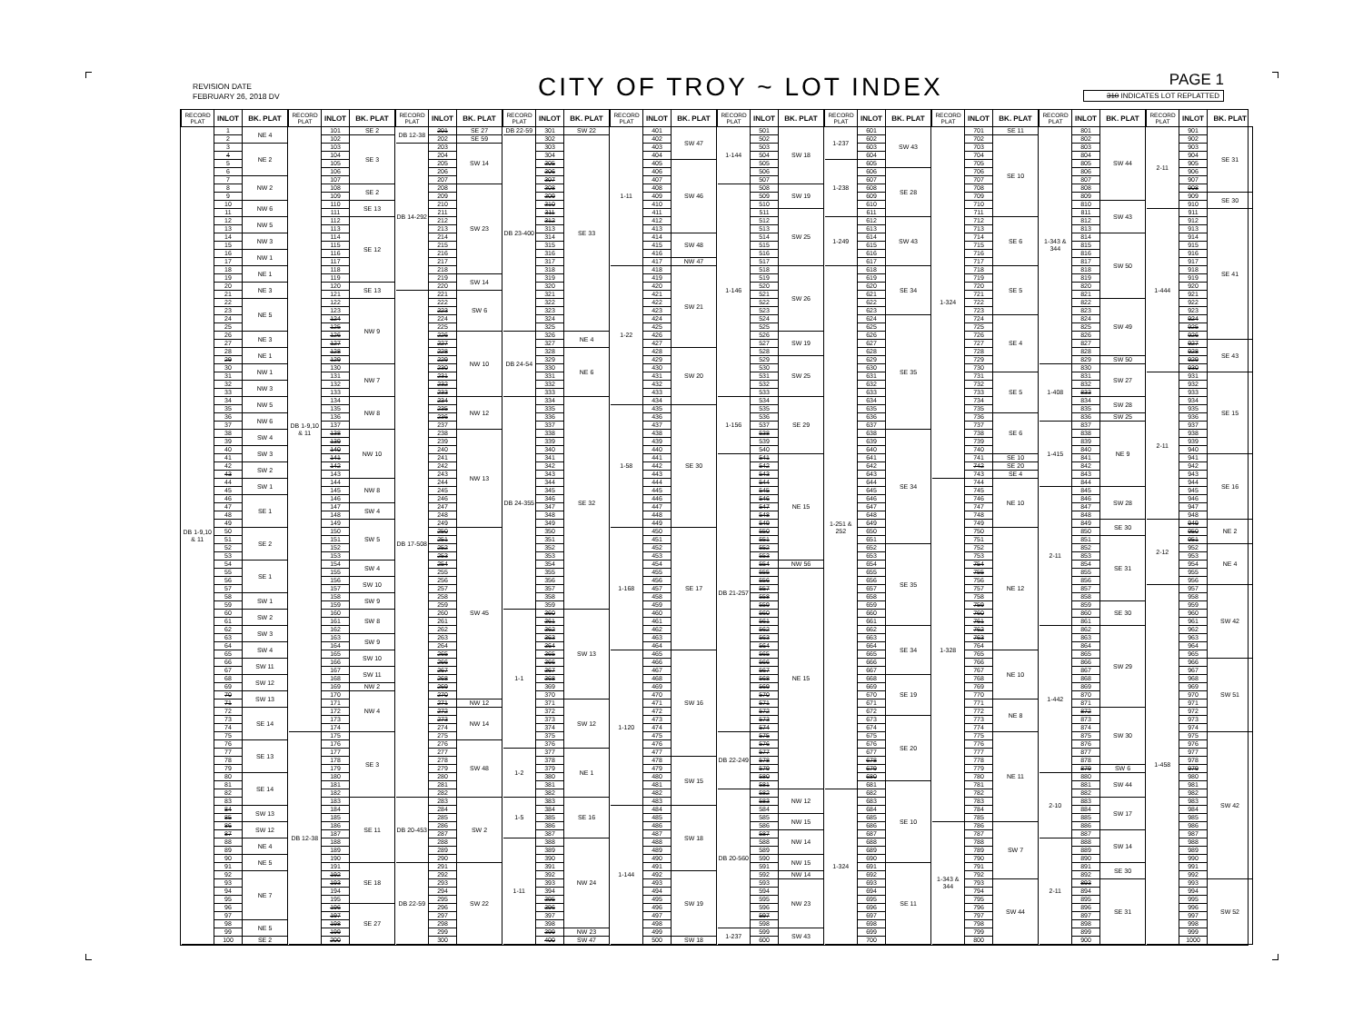REVISION DATE
FEBRUARY 26, 2018 DV
CITY OF TROY ~ LOT INDEX
PAGE 1
310 INDICATES LOT REPLATTED
| RECORD PLAT | INLOT | BK. PLAT |
| --- | --- | --- |
| DB 1-9,10 & 11 | 1 | NE 4 |
| | 2 | |
| | 3 | NE 2 |
| | 4 | |
| | 5 | |
| | 6 | |
| | 7 | NW 2 |
| | 8 | |
| | 9 | |
| | 10 | NW 6 |
| | 11 | |
| | 12 | NW 5 |
| | 13 | |
| | 14 | NW 3 |
| | 15 | |
| | 16 | NW 1 |
| | 17 | |
| | 18 | NE 1 |
| | 19 | |
| | 20 | NE 3 |
| | 21 | |
| | 22 | NE 5 |
| | 23 | |
| | 24 | |
| | 25 | |
| | 26 | NE 3 |
| | 27 | |
| | 28 | NE 1 |
| | 29 | |
| | 30 | NW 1 |
| | 31 | |
| | 32 | NW 3 |
| | 33 | |
| | 34 | NW 5 |
| | 35 | |
| | 36 | NW 6 |
| | 37 | |
| | 38 | SW 4 |
| | 39 | |
| | 40 | SW 3 |
| | 41 | |
| | 42 | SW 2 |
| | 43 | |
| | 44 | SW 1 |
| | 45 | |
| | 46 | SE 1 |
| | 47 | |
| | 48 | |
| | 49 | |
| | 50 | SE 2 |
| | 51 | |
| | 52 | |
| | 53 | |
| | 54 | SE 1 |
| | 55 | |
| | 56 | |
| | 57 | |
| | 58 | SW 1 |
| | 59 | |
| | 60 | SW 2 |
| | 61 | |
| | 62 | SW 3 |
| | 63 | |
| | 64 | SW 4 |
| | 65 | |
| | 66 | SW 11 |
| | 67 | |
| | 68 | SW 12 |
| | 69 | |
| | 70 | SW 13 |
| | 71 | |
| | 72 | SE 14 |
| | 73 | |
| | 74 | |
| | 75 | |
| | 76 | SE 13 |
| | 77 | |
| | 78 | |
| | 79 | |
| | 80 | SE 14 |
| | 81 | |
| | 82 | |
| | 83 | |
| | 84 | SW 13 |
| | 85 | |
| | 86 | SW 12 |
| | 87 | |
| | 88 | NE 4 |
| | 89 | |
| | 90 | NE 5 |
| | 91 | |
| | 92 | NE 7 |
| | 93 | |
| | 94 | |
| | 95 | |
| | 96 | |
| | 97 | |
| | 98 | NE 5 |
| | 99 | |
| | 100 | SE 2 |
| RECORD PLAT | INLOT | BK. PLAT |
| --- | --- | --- |
| DB 1-9,10 & 11 | 101 | SE 2 |
| | 102 | SE 3 |
| | 103 | |
| | 104 | |
| | 105 | |
| | 106 | |
| | 107 | |
| | 108 | SE 2 |
| | 109 | |
| | 110 | SE 13 |
| | 111 | |
| | 112 | SE 12 |
| | 113 | |
| | 114 | |
| | 115 | |
| | 116 | |
| | 117 | |
| | 118 | |
| | 119 | |
| | 120 | SE 13 |
| | 121 | |
| | 122 | NW 9 |
| | 123 | |
| | 124 | |
| | 125 | |
| | 126 | |
| | 127 | |
| | 128 | |
| | 129 | |
| | 130 | NW 7 |
| | 131 | |
| | 132 | |
| | 133 | |
| | 134 | NW 8 |
| | 135 | |
| | 136 | |
| | 137 | |
| | 138 | NW 10 |
| | 139 | |
| | 140 | |
| | 141 | |
| | 142 | |
| | 143 | |
| | 144 | NW 8 |
| | 145 | |
| | 146 | |
| | 147 | SW 4 |
| | 148 | |
| | 149 | SW 5 |
| | 150 | |
| | 151 | |
| | 152 | |
| | 153 | |
| | 154 | SW 4 |
| | 155 | |
| | 156 | SW 10 |
| | 157 | |
| | 158 | SW 9 |
| | 159 | |
| | 160 | SW 8 |
| | 161 | |
| | 162 | |
| | 163 | SW 9 |
| | 164 | |
| | 165 | SW 10 |
| | 166 | |
| | 167 | SW 11 |
| | 168 | |
| | 169 | NW 2 |
| | 170 | NW 4 |
| | 171 | |
| | 172 | |
| | 173 | |
| | 174 | |
| DB 12-38 | 175 | SE 3 |
| | 176 | |
| | 177 | |
| | 178 | |
| | 179 | |
| | 180 | |
| | 181 | |
| | 182 | |
| | 183 | SE 11 |
| | 184 | |
| | 185 | |
| | 186 | |
| | 187 | |
| | 188 | |
| | 189 | |
| | 190 | |
| | 191 | SE 18 |
| | 192 | |
| | 193 | |
| | 194 | |
| | 195 | |
| | 196 | SE 27 |
| | 197 | |
| | 198 | |
| | 199 | |
| | 200 | |
| RECORD PLAT | INLOT | BK. PLAT |
| --- | --- | --- |
| DB 12-38 | 201 | SE 27 |
| | 202 | SE 59 |
| DB 14-292 | 203 | SW 14 |
| | 204 | |
| | 205 | |
| | 206 | |
| | 207 | |
| | 208 | SW 23 |
| | 209 | |
| | 210 | |
| | 211 | |
| | 212 | |
| | 213 | |
| | 214 | |
| | 215 | |
| | 216 | |
| | 217 | |
| | 218 | |
| | 219 | SW 14 |
| | 220 | |
| DB 17-508 | 221 | SW 6 |
| | 222 | |
| | 223 | |
| | 224 | |
| | 225 | |
| | 226 | NW 10 |
| | 227 | |
| | 228 | |
| | 229 | |
| | 230 | |
| | 231 | |
| | 232 | |
| | 233 | |
| | 234 | NW 12 |
| | 235 | |
| | 236 | |
| | 237 | |
| | 238 | NW 13 |
| | 239 | |
| | 240 | |
| | 241 | |
| | 242 | |
| | 243 | |
| | 244 | |
| | 245 | |
| | 246 | |
| | 247 | |
| | 248 | |
| | 249 | |
| | 250 | SW 45 |
| | 251 | |
| | 252 | |
| | 253 | |
| | 254 | |
| | 255 | |
| | 256 | |
| | 257 | |
| | 258 | |
| | 259 | |
| | 260 | |
| | 261 | |
| | 262 | |
| | 263 | |
| | 264 | |
| | 265 | |
| | 266 | |
| | 267 | |
| | 268 | |
| | 269 | |
| | 270 | |
| | 271 | NW 12 |
| | 272 | NW 14 |
| | 273 | |
| | 274 | |
| | 275 | |
| | 276 | SW 48 |
| | 277 | |
| | 278 | |
| | 279 | |
| | 280 | |
| | 281 | |
| | 282 | |
| DB 20-453 | 283 | SW 2 |
| | 284 | |
| | 285 | |
| | 286 | |
| | 287 | |
| | 288 | |
| | 289 | |
| | 290 | |
| DB 22-59 | 291 | SW 22 |
| | 292 | |
| | 293 | |
| | 294 | |
| | 295 | |
| | 296 | |
| | 297 | |
| | 298 | |
| | 299 | |
| | 300 | |
| RECORD PLAT | INLOT | BK. PLAT |
| --- | --- | --- |
| DB 22-59 | 301 | SW 22 |
| DB 23-400 | 302 | SE 33 |
| | 303 | |
| | 304 | |
| | 305 | |
| | 306 | |
| | 307 | |
| | 308 | |
| | 309 | |
| | 310 | |
| | 311 | |
| | 312 | |
| | 313 | |
| | 314 | |
| | 315 | |
| | 316 | |
| | 317 | |
| | 318 | |
| | 319 | |
| | 320 | |
| | 321 | |
| | 322 | |
| | 323 | |
| | 324 | |
| | 325 | |
| DB 24-54 | 326 | NE 4 |
| | 327 | |
| | 328 | NE 6 |
| | 329 | |
| | 330 | |
| | 331 | |
| | 332 | |
| | 333 | |
| DB 24-355 | 334 | SE 32 |
| | 335 | |
| | 336 | |
| | 337 | |
| | 338 | |
| | 339 | |
| | 340 | |
| | 341 | |
| | 342 | |
| | 343 | |
| | 344 | |
| | 345 | |
| | 346 | |
| | 347 | |
| | 348 | |
| | 349 | |
| | 350 | |
| | 351 | |
| | 352 | |
| | 353 | |
| | 354 | |
| | 355 | |
| | 356 | |
| | 357 | |
| | 358 | |
| | 359 | |
| 1-1 | 360 | SW 13 |
| | 361 | |
| | 362 | |
| | 363 | |
| | 364 | |
| | 365 | |
| | 366 | |
| | 367 | |
| | 368 | |
| | 369 | |
| | 370 | |
| | 371 | SW 12 |
| | 372 | |
| | 373 | |
| | 374 | |
| | 375 | |
| | 376 | |
| 1-2 | 377 | NE 1 |
| | 378 | |
| | 379 | |
| | 380 | |
| | 381 | |
| | 382 | |
| 1-5 | 383 | SE 16 |
| | 384 | |
| | 385 | |
| | 386 | |
| | 387 | |
| 1-11 | 388 | NW 24 |
| | 389 | |
| | 390 | |
| | 391 | |
| | 392 | |
| | 393 | |
| | 394 | |
| | 395 | |
| | 396 | |
| | 397 | |
| | 398 | |
| | 399 | NW 23 |
| | 400 | SW 47 |
| RECORD PLAT | INLOT | BK. PLAT |
| --- | --- | --- |
| 1-11 | 401 | SW 47 |
| | 402 | |
| | 403 | |
| | 404 | |
| | 405 | SW 46 |
| | 406 | |
| | 407 | |
| | 408 | |
| | 409 | |
| | 410 | |
| | 411 | |
| | 412 | |
| | 413 | |
| | 414 | SW 48 |
| | 415 | |
| | 416 | |
| | 417 | NW 47 |
| 1-22 | 418 | SW 21 |
| | 419 | |
| | 420 | |
| | 421 | |
| | 422 | |
| | 423 | |
| | 424 | |
| | 425 | |
| | 426 | |
| | 427 | |
| | 428 | SW 20 |
| | 429 | |
| | 430 | |
| | 431 | |
| | 432 | |
| | 433 | |
| | 434 | |
| 1-58 | 435 | SE 30 |
| | 436 | |
| | 437 | |
| | 438 | |
| | 439 | |
| | 440 | |
| | 441 | |
| | 442 | |
| | 443 | |
| | 444 | |
| | 445 | |
| | 446 | |
| | 447 | |
| | 448 | |
| | 449 | |
| 1-168 | 450 | SE 17 |
| | 451 | |
| | 452 | |
| | 453 | |
| | 454 | |
| | 455 | |
| | 456 | |
| | 457 | |
| | 458 | |
| | 459 | |
| | 460 | |
| | 461 | |
| | 462 | |
| | 463 | |
| | 464 | |
| 1-120 | 465 | SW 16 |
| | 466 | |
| | 467 | |
| | 468 | |
| | 469 | |
| | 470 | |
| | 471 | |
| | 472 | |
| | 473 | |
| | 474 | |
| | 475 | |
| | 476 | |
| | 477 | |
| | 478 | SW 15 |
| | 479 | |
| | 480 | |
| | 481 | |
| | 482 | |
| | 483 | |
| 1-144 | 484 | SW 18 |
| | 485 | |
| | 486 | |
| | 487 | |
| | 488 | |
| | 489 | |
| | 490 | |
| | 491 | |
| | 492 | SW 19 |
| | 493 | |
| | 494 | |
| | 495 | |
| | 496 | |
| | 497 | |
| | 498 | |
| | 499 | |
| | 500 | SW 18 |
| RECORD PLAT | INLOT | BK. PLAT |
| --- | --- | --- |
| 1-144 | 501 | SW 18 |
| | 502 | |
| | 503 | |
| | 504 | |
| | 505 | |
| | 506 | |
| | 507 | |
| 1-146 | 508 | SW 19 |
| | 509 | |
| | 510 | |
| | 511 | SW 25 |
| | 512 | |
| | 513 | |
| | 514 | |
| | 515 | |
| | 516 | |
| | 517 | |
| | 518 | SW 26 |
| | 519 | |
| | 520 | |
| | 521 | |
| | 522 | |
| | 523 | |
| | 524 | |
| | 525 | |
| | 526 | SW 19 |
| | 527 | |
| | 528 | |
| | 529 | SW 25 |
| | 530 | |
| | 531 | |
| | 532 | |
| | 533 | |
| 1-156 | 534 | SE 29 |
| | 535 | |
| | 536 | |
| | 537 | |
| | 538 | |
| | 539 | |
| | 540 | |
| DB 21-257 | 541 | NE 15 |
| | 542 | |
| | 543 | |
| | 544 | |
| | 545 | |
| | 546 | |
| | 547 | |
| | 548 | |
| | 549 | |
| | 550 | |
| | 551 | |
| | 552 | |
| | 553 | |
| | 554 | NW 56 |
| | 555 | NE 15 |
| | 556 | |
| | 557 | |
| | 558 | |
| | 559 | |
| | 560 | |
| | 561 | |
| | 562 | |
| | 563 | |
| | 564 | |
| | 565 | |
| | 566 | |
| | 567 | |
| | 568 | |
| | 569 | |
| | 570 | |
| | 571 | |
| | 572 | |
| | 573 | |
| | 574 | |
| DB 22-249 | 575 | |
| | 576 | |
| | 577 | |
| | 578 | |
| | 579 | |
| | 580 | |
| | 581 | |
| DB 20-560 | 582 | NW 12 |
| | 583 | |
| | 584 | |
| | 585 | NW 15 |
| | 586 | |
| | 587 | NW 14 |
| | 588 | |
| | 589 | |
| | 590 | NW 15 |
| | 591 | |
| | 592 | NW 14 |
| | 593 | NW 23 |
| | 594 | |
| | 595 | |
| | 596 | |
| | 597 | |
| | 598 | |
| 1-237 | 599 | SW 43 |
| | 600 | |
| RECORD PLAT | INLOT | BK. PLAT |
| --- | --- | --- |
| 1-237 | 601 | SW 43 |
| | 602 | |
| | 603 | |
| | 604 | |
| 1-238 | 605 | |
| | 606 | SE 28 |
| | 607 | |
| | 608 | |
| | 609 | |
| | 610 | |
| | 611 | |
| 1-249 | 612 | SW 43 |
| | 613 | |
| | 614 | |
| | 615 | |
| | 616 | |
| | 617 | |
| 1-251 & 252 | 618 | SE 34 |
| | 619 | |
| | 620 | |
| | 621 | |
| | 622 | |
| | 623 | |
| | 624 | SE 35 |
| | 625 | |
| | 626 | |
| | 627 | |
| | 628 | |
| | 629 | |
| | 630 | |
| | 631 | |
| | 632 | |
| | 633 | |
| | 634 | |
| | 635 | |
| | 636 | |
| | 637 | |
| | 638 | SE 34 |
| | 639 | |
| | 640 | |
| | 641 | |
| | 642 | |
| | 643 | |
| | 644 | |
| | 645 | |
| | 646 | |
| | 647 | |
| | 648 | |
| | 649 | |
| | 650 | |
| | 651 | |
| | 652 | SE 35 |
| | 653 | |
| | 654 | |
| | 655 | |
| | 656 | |
| | 657 | |
| | 658 | |
| | 659 | |
| | 660 | |
| | 661 | |
| | 662 | SE 34 |
| | 663 | |
| | 664 | |
| | 665 | |
| | 666 | |
| | 667 | |
| | 668 | SE 19 |
| | 669 | |
| | 670 | |
| | 671 | |
| | 672 | |
| | 673 | SE 20 |
| | 674 | |
| | 675 | |
| | 676 | |
| | 677 | |
| | 678 | |
| | 679 | |
| | 680 | |
| | 681 | SE 10 |
| 1-324 | 682 | |
| | 683 | |
| | 684 | |
| | 685 | |
| | 686 | |
| | 687 | |
| | 688 | |
| | 689 | |
| | 690 | |
| | 691 | SE 11 |
| | 692 | |
| | 693 | |
| | 694 | |
| | 695 | |
| | 696 | |
| | 697 | |
| | 698 | |
| | 699 | |
| | 700 | |
| RECORD PLAT | INLOT | BK. PLAT |
| --- | --- | --- |
| 1-324 | 701 | SE 11 |
| | 702 | SE 10 |
| | 703 | |
| | 704 | |
| | 705 | |
| | 706 | |
| | 707 | |
| | 708 | |
| | 709 | |
| | 710 | |
| | 711 | |
| | 712 | SE 6 |
| | 713 | |
| | 714 | |
| | 715 | |
| | 716 | |
| | 717 | |
| | 718 | SE 5 |
| | 719 | |
| | 720 | |
| | 721 | |
| | 722 | |
| | 723 | |
| | 724 | SE 4 |
| | 725 | |
| | 726 | |
| | 727 | |
| | 728 | |
| | 729 | |
| | 730 | |
| | 731 | SE 5 |
| | 732 | |
| | 733 | |
| | 734 | |
| | 735 | |
| | 736 | SE 6 |
| | 737 | |
| | 738 | |
| | 739 | |
| | 740 | |
| | 741 | SE 10 |
| | 742 | SE 20 |
| | 743 | SE 4 |
| 1-328 | 744 | NE 10 |
| | 745 | |
| | 746 | |
| | 747 | |
| | 748 | |
| | 749 | |
| | 750 | NE 12 |
| | 751 | |
| | 752 | |
| | 753 | |
| | 754 | |
| | 755 | |
| | 756 | |
| | 757 | |
| | 758 | |
| | 759 | |
| | 760 | |
| | 761 | |
| | 762 | |
| | 763 | |
| | 764 | |
| | 765 | NE 10 |
| | 766 | |
| | 767 | |
| | 768 | |
| | 769 | |
| | 770 | |
| | 771 | NE 8 |
| | 772 | |
| | 773 | |
| | 774 | |
| | 775 | NE 11 |
| | 776 | |
| | 777 | |
| | 778 | |
| | 779 | |
| | 780 | |
| | 781 | |
| | 782 | |
| | 783 | |
| | 784 | |
| | 785 | |
| 1-343 & 344 | 786 | SW 7 |
| | 787 | |
| | 788 | |
| | 789 | |
| | 790 | |
| | 791 | |
| | 792 | |
| | 793 | SW 44 |
| | 794 | |
| | 795 | |
| | 796 | |
| | 797 | |
| | 798 | |
| | 799 | |
| | 800 | |
| RECORD PLAT | INLOT | BK. PLAT |
| --- | --- | --- |
| 1-343 & 344 | 801 | SW 44 |
| | 802 | |
| | 803 | |
| | 804 | |
| | 805 | |
| | 806 | |
| | 807 | |
| | 808 | |
| | 809 | |
| | 810 | SW 43 |
| | 811 | |
| | 812 | |
| | 813 | |
| | 814 | SW 50 |
| | 815 | |
| | 816 | |
| | 817 | |
| | 818 | |
| | 819 | |
| | 820 | |
| | 821 | |
| | 822 | SW 49 |
| | 823 | |
| | 824 | |
| | 825 | |
| | 826 | |
| | 827 | |
| | 828 | |
| | 829 | SW 50 |
| 1-408 | 830 | SW 27 |
| | 831 | |
| | 832 | |
| | 833 | |
| | 834 | SW 28 |
| | 835 | |
| | 836 | SW 25 |
| 1-415 | 837 | NE 9 |
| | 838 | |
| | 839 | |
| | 840 | |
| | 841 | |
| | 842 | |
| | 843 | |
| | 844 | |
| 2-11 | 845 | SW 28 |
| | 846 | |
| | 847 | |
| | 848 | |
| | 849 | SE 30 |
| | 850 | |
| | 851 | SE 31 |
| | 852 | |
| | 853 | |
| | 854 | |
| | 855 | |
| | 856 | |
| | 857 | |
| | 858 | |
| | 859 | SE 30 |
| | 860 | |
| | 861 | |
| 1-442 | 862 | SW 29 |
| | 863 | |
| | 864 | |
| | 865 | |
| | 866 | |
| | 867 | |
| | 868 | |
| | 869 | |
| | 870 | |
| | 871 | |
| | 872 | SW 30 |
| | 873 | |
| | 874 | |
| | 875 | |
| | 876 | |
| | 877 | |
| | 878 | |
| | 879 | SW 6 |
| 2-10 | 880 | SW 44 |
| | 881 | |
| | 882 | |
| | 883 | SW 17 |
| | 884 | |
| | 885 | |
| | 886 | |
| | 887 | SW 14 |
| 2-11 | 888 | |
| | 889 | |
| | 890 | |
| | 891 | SE 30 |
| | 892 | |
| | 893 | SE 31 |
| | 894 | |
| | 895 | |
| | 896 | |
| | 897 | |
| | 898 | |
| | 899 | |
| | 900 | |
| RECORD PLAT | INLOT | BK. PLAT |
| --- | --- | --- |
| 2-11 | 901 | SE 31 |
| | 902 | |
| | 903 | |
| | 904 | |
| | 905 | |
| | 906 | |
| | 907 | |
| | 908 | |
| | 909 | SE 30 |
| | 910 | |
| 1-444 | 911 | SE 41 |
| | 912 | |
| | 913 | |
| | 914 | |
| | 915 | |
| | 916 | |
| | 917 | |
| | 918 | |
| | 919 | |
| | 920 | |
| | 921 | |
| | 922 | |
| | 923 | |
| | 924 | |
| | 925 | |
| | 926 | |
| | 927 | SE 43 |
| | 928 | |
| | 929 | |
| | 930 | |
| 2-11 | 931 | SE 15 |
| | 932 | |
| | 933 | |
| | 934 | |
| | 935 | |
| | 936 | |
| | 937 | |
| | 938 | |
| | 939 | |
| | 940 | |
| | 941 | SE 16 |
| | 942 | |
| | 943 | |
| | 944 | |
| | 945 | |
| | 946 | |
| | 947 | |
| | 948 | |
| 2-12 | 949 | NE 2 |
| | 950 | |
| | 951 | |
| | 952 | NE 4 |
| | 953 | |
| | 954 | |
| | 955 | |
| | 956 | |
| 1-458 | 957 | SW 42 |
| | 958 | |
| | 959 | |
| | 960 | |
| | 961 | |
| | 962 | |
| | 963 | |
| | 964 | |
| | 965 | |
| | 966 | SW 51 |
| | 967 | |
| | 968 | |
| | 969 | |
| | 970 | |
| | 971 | |
| | 972 | |
| | 973 | |
| | 974 | |
| | 975 | SW 42 |
| | 976 | |
| | 977 | |
| | 978 | |
| | 979 | |
| | 980 | |
| | 981 | |
| | 982 | |
| | 983 | |
| | 984 | |
| | 985 | |
| | 986 | |
| | 987 | |
| | 988 | |
| | 989 | |
| | 990 | |
| | 991 | |
| | 992 | |
| | 993 | SW 52 |
| | 994 | |
| | 995 | |
| | 996 | |
| | 997 | |
| | 998 | |
| | 999 | |
| | 1000 | |